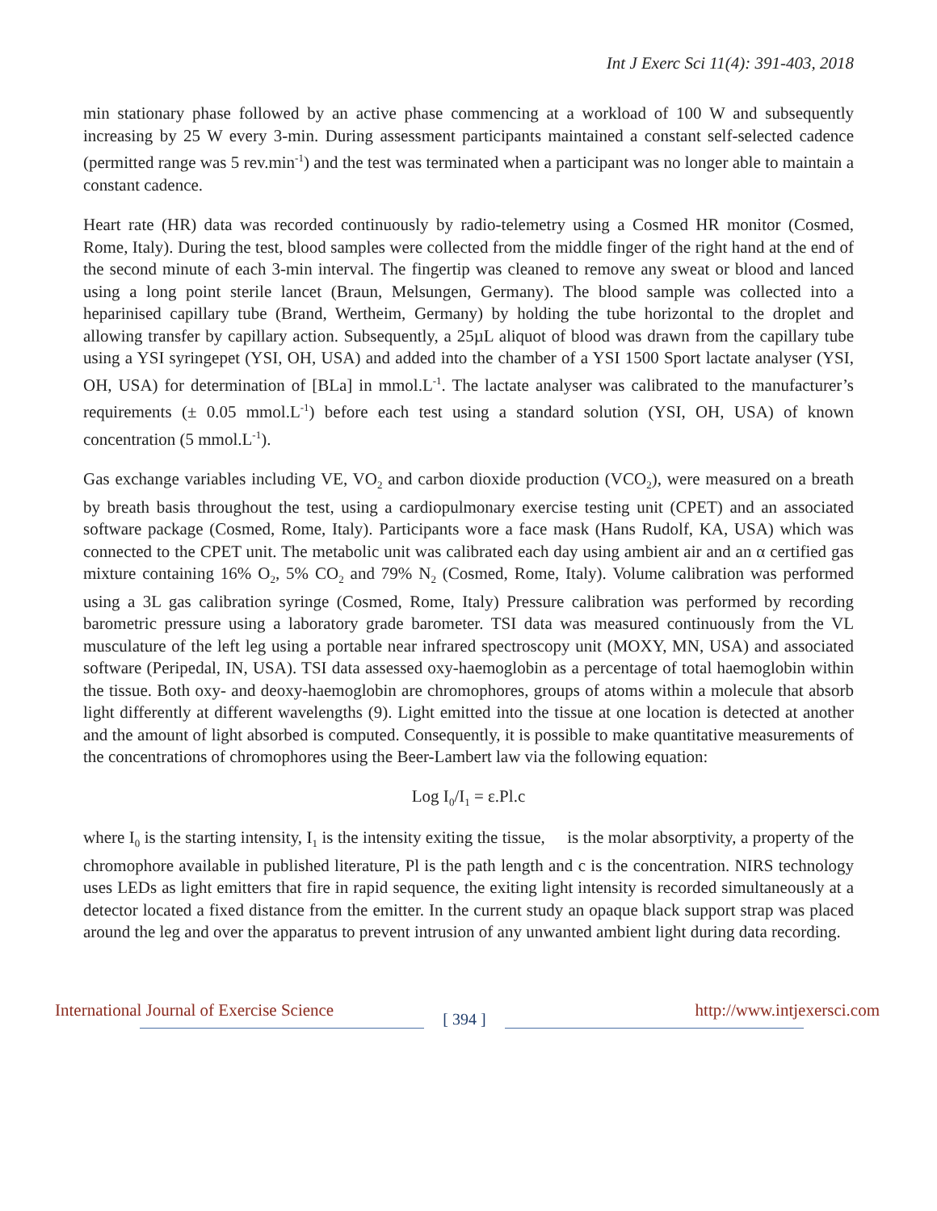Int J Exerc Sci 11(4): 391-403, 2018
min stationary phase followed by an active phase commencing at a workload of 100 W and subsequently increasing by 25 W every 3-min. During assessment participants maintained a constant self-selected cadence (permitted range was 5 rev.min<sup>-1</sup>) and the test was terminated when a participant was no longer able to maintain a constant cadence.
Heart rate (HR) data was recorded continuously by radio-telemetry using a Cosmed HR monitor (Cosmed, Rome, Italy). During the test, blood samples were collected from the middle finger of the right hand at the end of the second minute of each 3-min interval. The fingertip was cleaned to remove any sweat or blood and lanced using a long point sterile lancet (Braun, Melsungen, Germany). The blood sample was collected into a heparinised capillary tube (Brand, Wertheim, Germany) by holding the tube horizontal to the droplet and allowing transfer by capillary action. Subsequently, a 25µL aliquot of blood was drawn from the capillary tube using a YSI syringepet (YSI, OH, USA) and added into the chamber of a YSI 1500 Sport lactate analyser (YSI, OH, USA) for determination of [BLa] in mmol.L<sup>-1</sup>. The lactate analyser was calibrated to the manufacturer’s requirements (± 0.05 mmol.L<sup>-1</sup>) before each test using a standard solution (YSI, OH, USA) of known concentration (5 mmol.L<sup>-1</sup>).
Gas exchange variables including VE, VO<sub>2</sub> and carbon dioxide production (VCO<sub>2</sub>), were measured on a breath by breath basis throughout the test, using a cardiopulmonary exercise testing unit (CPET) and an associated software package (Cosmed, Rome, Italy). Participants wore a face mask (Hans Rudolf, KA, USA) which was connected to the CPET unit. The metabolic unit was calibrated each day using ambient air and an α certified gas mixture containing 16% O<sub>2</sub>, 5% CO<sub>2</sub> and 79% N<sub>2</sub> (Cosmed, Rome, Italy). Volume calibration was performed using a 3L gas calibration syringe (Cosmed, Rome, Italy) Pressure calibration was performed by recording barometric pressure using a laboratory grade barometer. TSI data was measured continuously from the VL musculature of the left leg using a portable near infrared spectroscopy unit (MOXY, MN, USA) and associated software (Peripedal, IN, USA). TSI data assessed oxy-haemoglobin as a percentage of total haemoglobin within the tissue. Both oxy- and deoxy-haemoglobin are chromophores, groups of atoms within a molecule that absorb light differently at different wavelengths (9). Light emitted into the tissue at one location is detected at another and the amount of light absorbed is computed. Consequently, it is possible to make quantitative measurements of the concentrations of chromophores using the Beer-Lambert law via the following equation:
Log I<sub>0</sub>/I<sub>1</sub> = ε.Pl.c
where I<sub>0</sub> is the starting intensity, I<sub>1</sub> is the intensity exiting the tissue, is the molar absorptivity, a property of the chromophore available in published literature, Pl is the path length and c is the concentration. NIRS technology uses LEDs as light emitters that fire in rapid sequence, the exiting light intensity is recorded simultaneously at a detector located a fixed distance from the emitter. In the current study an opaque black support strap was placed around the leg and over the apparatus to prevent intrusion of any unwanted ambient light during data recording.
International Journal of Exercise Science [ 394 ] http://www.intjexersci.com